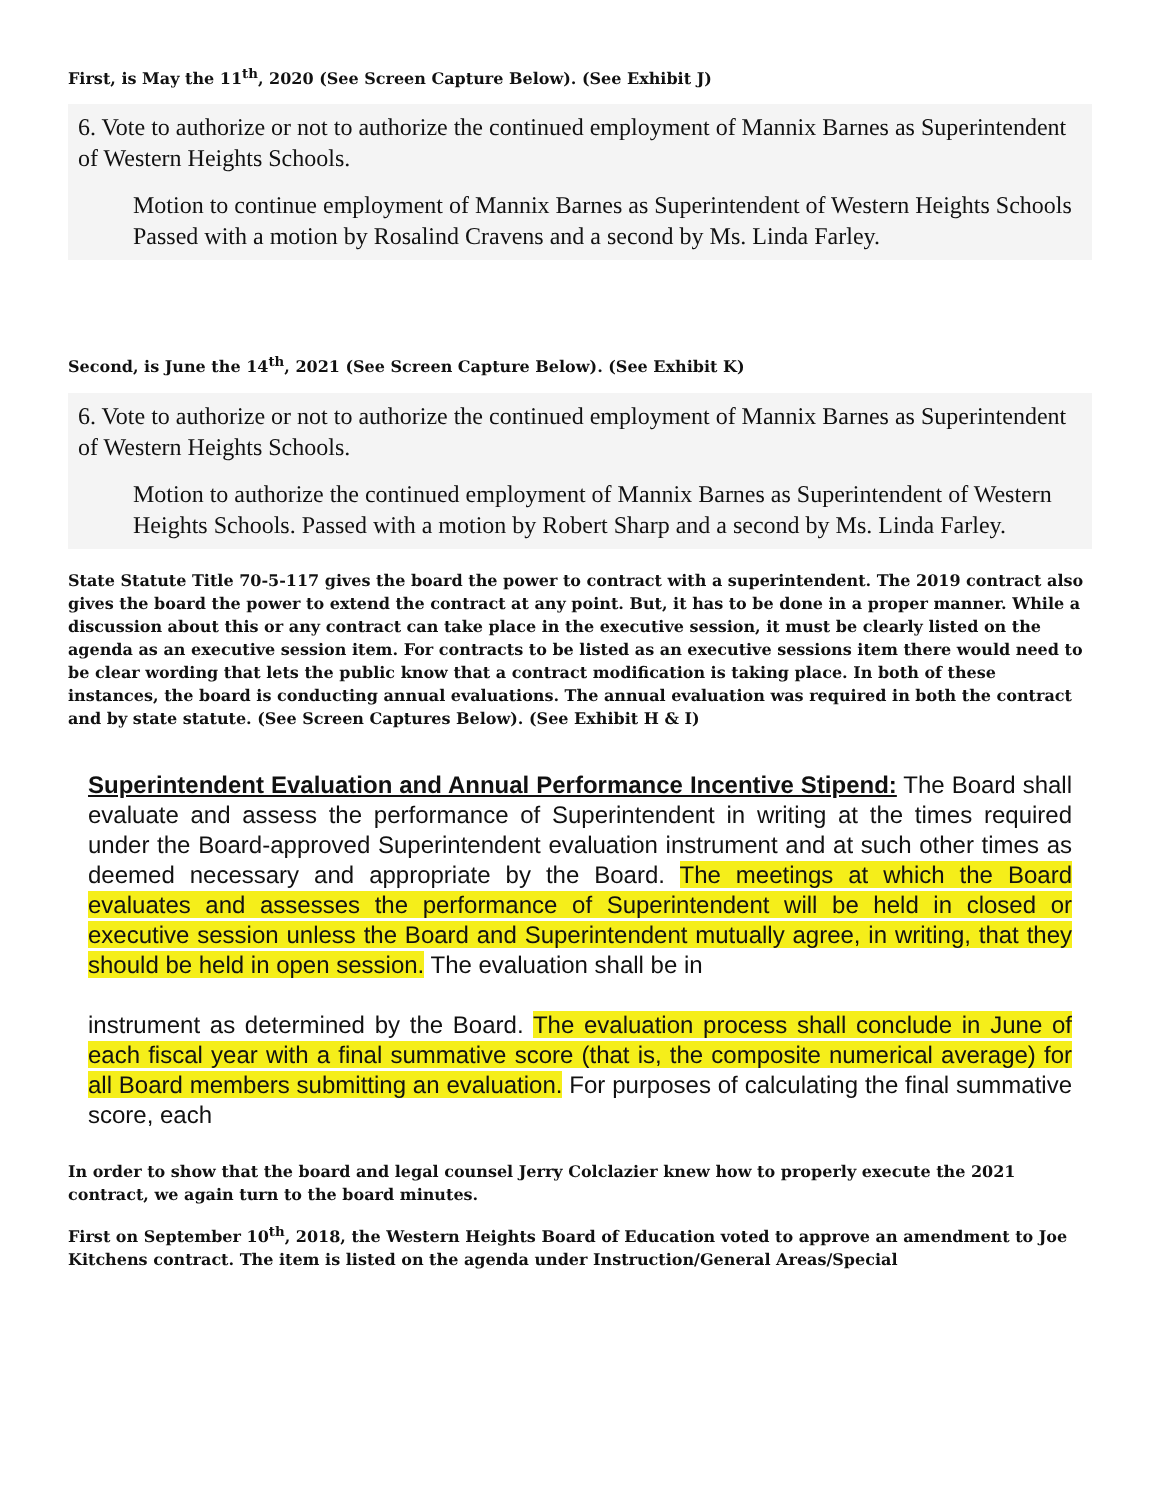First, is May the 11<sup>th</sup>, 2020 (See Screen Capture Below). (See Exhibit J)
6. Vote to authorize or not to authorize the continued employment of Mannix Barnes as Superintendent of Western Heights Schools.
Motion to continue employment of Mannix Barnes as Superintendent of Western Heights Schools Passed with a motion by Rosalind Cravens and a second by Ms. Linda Farley.
Second, is June the 14<sup>th</sup>, 2021 (See Screen Capture Below). (See Exhibit K)
6. Vote to authorize or not to authorize the continued employment of Mannix Barnes as Superintendent of Western Heights Schools.
Motion to authorize the continued employment of Mannix Barnes as Superintendent of Western Heights Schools. Passed with a motion by Robert Sharp and a second by Ms. Linda Farley.
State Statute Title 70-5-117 gives the board the power to contract with a superintendent. The 2019 contract also gives the board the power to extend the contract at any point. But, it has to be done in a proper manner. While a discussion about this or any contract can take place in the executive session, it must be clearly listed on the agenda as an executive session item. For contracts to be listed as an executive sessions item there would need to be clear wording that lets the public know that a contract modification is taking place. In both of these instances, the board is conducting annual evaluations. The annual evaluation was required in both the contract and by state statute. (See Screen Captures Below). (See Exhibit H & I)
Superintendent Evaluation and Annual Performance Incentive Stipend: The Board shall evaluate and assess the performance of Superintendent in writing at the times required under the Board-approved Superintendent evaluation instrument and at such other times as deemed necessary and appropriate by the Board. The meetings at which the Board evaluates and assesses the performance of Superintendent will be held in closed or executive session unless the Board and Superintendent mutually agree, in writing, that they should be held in open session. The evaluation shall be in
instrument as determined by the Board. The evaluation process shall conclude in June of each fiscal year with a final summative score (that is, the composite numerical average) for all Board members submitting an evaluation. For purposes of calculating the final summative score, each
In order to show that the board and legal counsel Jerry Colclazier knew how to properly execute the 2021 contract, we again turn to the board minutes.
First on September 10<sup>th</sup>, 2018, the Western Heights Board of Education voted to approve an amendment to Joe Kitchens contract. The item is listed on the agenda under Instruction/General Areas/Special